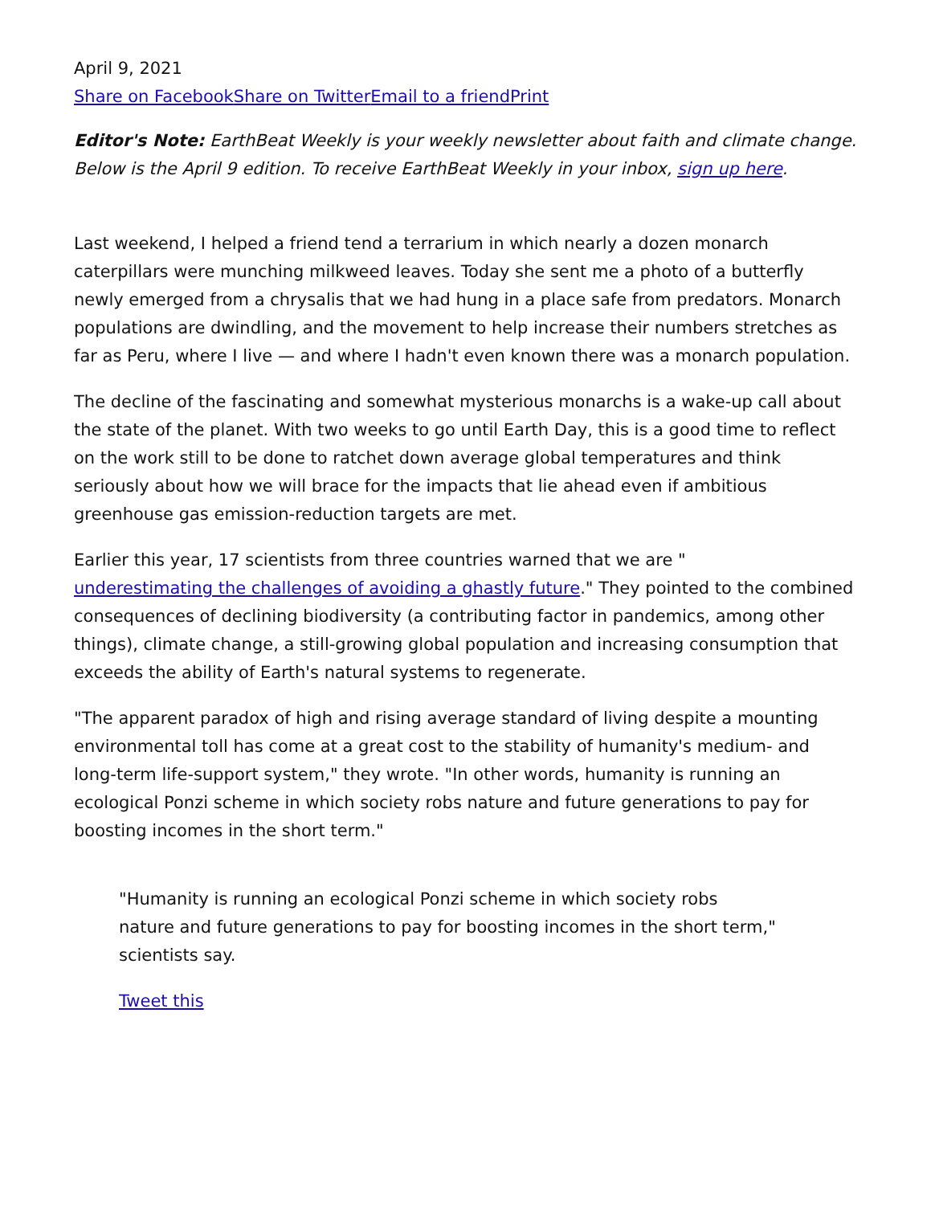April 9, 2021
Share on Facebook Share on Twitter Email to a friend Print
Editor's Note: EarthBeat Weekly is your weekly newsletter about faith and climate change. Below is the April 9 edition. To receive EarthBeat Weekly in your inbox, sign up here.
Last weekend, I helped a friend tend a terrarium in which nearly a dozen monarch caterpillars were munching milkweed leaves. Today she sent me a photo of a butterfly newly emerged from a chrysalis that we had hung in a place safe from predators. Monarch populations are dwindling, and the movement to help increase their numbers stretches as far as Peru, where I live — and where I hadn't even known there was a monarch population.
The decline of the fascinating and somewhat mysterious monarchs is a wake-up call about the state of the planet. With two weeks to go until Earth Day, this is a good time to reflect on the work still to be done to ratchet down average global temperatures and think seriously about how we will brace for the impacts that lie ahead even if ambitious greenhouse gas emission-reduction targets are met.
Earlier this year, 17 scientists from three countries warned that we are "
underestimating the challenges of avoiding a ghastly future." They pointed to the combined consequences of declining biodiversity (a contributing factor in pandemics, among other things), climate change, a still-growing global population and increasing consumption that exceeds the ability of Earth's natural systems to regenerate.
"The apparent paradox of high and rising average standard of living despite a mounting environmental toll has come at a great cost to the stability of humanity's medium- and long-term life-support system," they wrote. "In other words, humanity is running an ecological Ponzi scheme in which society robs nature and future generations to pay for boosting incomes in the short term."
"Humanity is running an ecological Ponzi scheme in which society robs nature and future generations to pay for boosting incomes in the short term," scientists say.
Tweet this